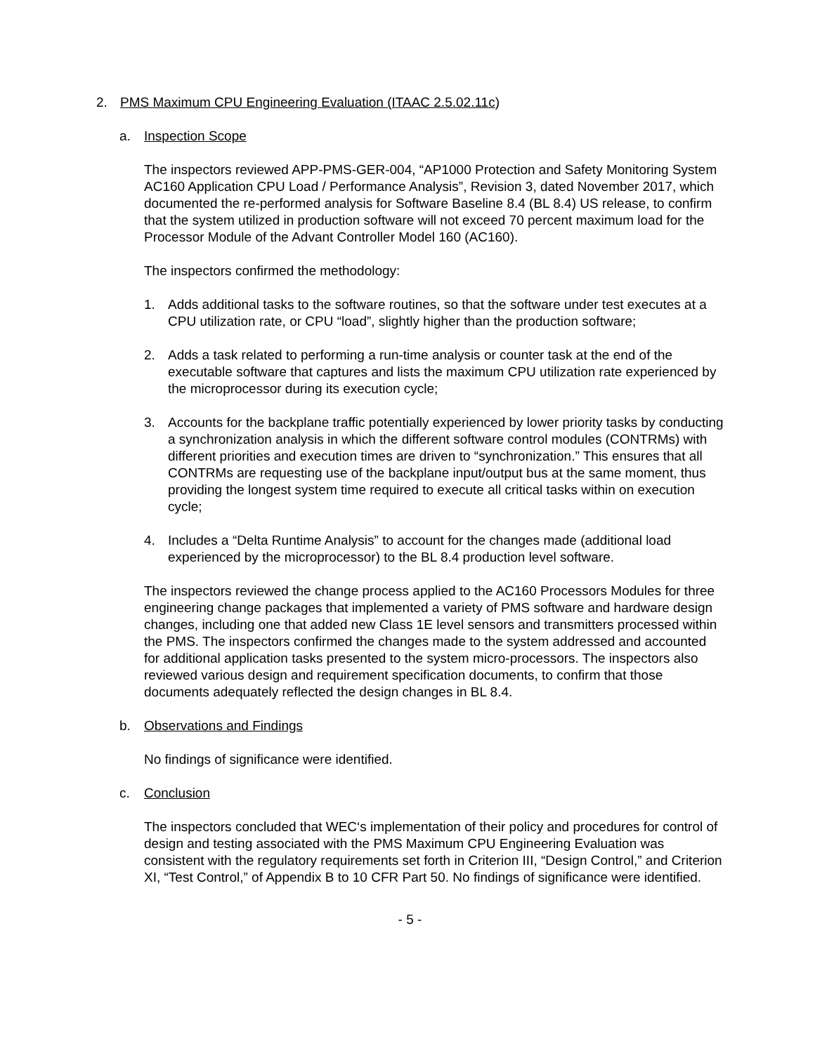2. PMS Maximum CPU Engineering Evaluation (ITAAC 2.5.02.11c)
a. Inspection Scope
The inspectors reviewed APP-PMS-GER-004, “AP1000 Protection and Safety Monitoring System AC160 Application CPU Load / Performance Analysis”, Revision 3, dated November 2017, which documented the re-performed analysis for Software Baseline 8.4 (BL 8.4) US release, to confirm that the system utilized in production software will not exceed 70 percent maximum load for the Processor Module of the Advant Controller Model 160 (AC160).
The inspectors confirmed the methodology:
1. Adds additional tasks to the software routines, so that the software under test executes at a CPU utilization rate, or CPU “load”, slightly higher than the production software;
2. Adds a task related to performing a run-time analysis or counter task at the end of the executable software that captures and lists the maximum CPU utilization rate experienced by the microprocessor during its execution cycle;
3. Accounts for the backplane traffic potentially experienced by lower priority tasks by conducting a synchronization analysis in which the different software control modules (CONTRMs) with different priorities and execution times are driven to “synchronization.” This ensures that all CONTRMs are requesting use of the backplane input/output bus at the same moment, thus providing the longest system time required to execute all critical tasks within on execution cycle;
4. Includes a “Delta Runtime Analysis” to account for the changes made (additional load experienced by the microprocessor) to the BL 8.4 production level software.
The inspectors reviewed the change process applied to the AC160 Processors Modules for three engineering change packages that implemented a variety of PMS software and hardware design changes, including one that added new Class 1E level sensors and transmitters processed within the PMS. The inspectors confirmed the changes made to the system addressed and accounted for additional application tasks presented to the system micro-processors. The inspectors also reviewed various design and requirement specification documents, to confirm that those documents adequately reflected the design changes in BL 8.4.
b. Observations and Findings
No findings of significance were identified.
c. Conclusion
The inspectors concluded that WEC‘s implementation of their policy and procedures for control of design and testing associated with the PMS Maximum CPU Engineering Evaluation was consistent with the regulatory requirements set forth in Criterion III, “Design Control,” and Criterion XI, “Test Control,” of Appendix B to 10 CFR Part 50. No findings of significance were identified.
- 5 -